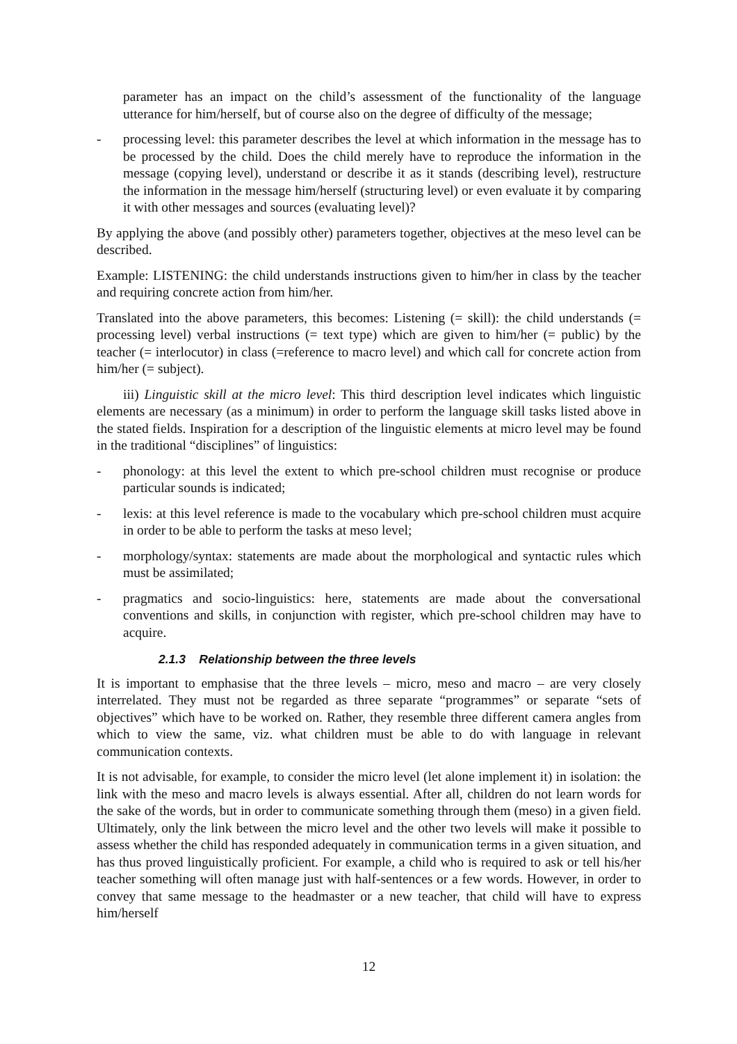parameter has an impact on the child’s assessment of the functionality of the language utterance for him/herself, but of course also on the degree of difficulty of the message;
- processing level: this parameter describes the level at which information in the message has to be processed by the child. Does the child merely have to reproduce the information in the message (copying level), understand or describe it as it stands (describing level), restructure the information in the message him/herself (structuring level) or even evaluate it by comparing it with other messages and sources (evaluating level)?
By applying the above (and possibly other) parameters together, objectives at the meso level can be described.
Example: LISTENING: the child understands instructions given to him/her in class by the teacher and requiring concrete action from him/her.
Translated into the above parameters, this becomes: Listening (= skill): the child understands (= processing level) verbal instructions (= text type) which are given to him/her (= public) by the teacher (= interlocutor) in class (=reference to macro level) and which call for concrete action from him/her (= subject).
iii) Linguistic skill at the micro level: This third description level indicates which linguistic elements are necessary (as a minimum) in order to perform the language skill tasks listed above in the stated fields. Inspiration for a description of the linguistic elements at micro level may be found in the traditional “disciplines” of linguistics:
- phonology: at this level the extent to which pre-school children must recognise or produce particular sounds is indicated;
- lexis: at this level reference is made to the vocabulary which pre-school children must acquire in order to be able to perform the tasks at meso level;
- morphology/syntax: statements are made about the morphological and syntactic rules which must be assimilated;
- pragmatics and socio-linguistics: here, statements are made about the conversational conventions and skills, in conjunction with register, which pre-school children may have to acquire.
2.1.3 Relationship between the three levels
It is important to emphasise that the three levels – micro, meso and macro – are very closely interrelated. They must not be regarded as three separate “programmes” or separate “sets of objectives” which have to be worked on. Rather, they resemble three different camera angles from which to view the same, viz. what children must be able to do with language in relevant communication contexts.
It is not advisable, for example, to consider the micro level (let alone implement it) in isolation: the link with the meso and macro levels is always essential. After all, children do not learn words for the sake of the words, but in order to communicate something through them (meso) in a given field. Ultimately, only the link between the micro level and the other two levels will make it possible to assess whether the child has responded adequately in communication terms in a given situation, and has thus proved linguistically proficient. For example, a child who is required to ask or tell his/her teacher something will often manage just with half-sentences or a few words. However, in order to convey that same message to the headmaster or a new teacher, that child will have to express him/herself
12